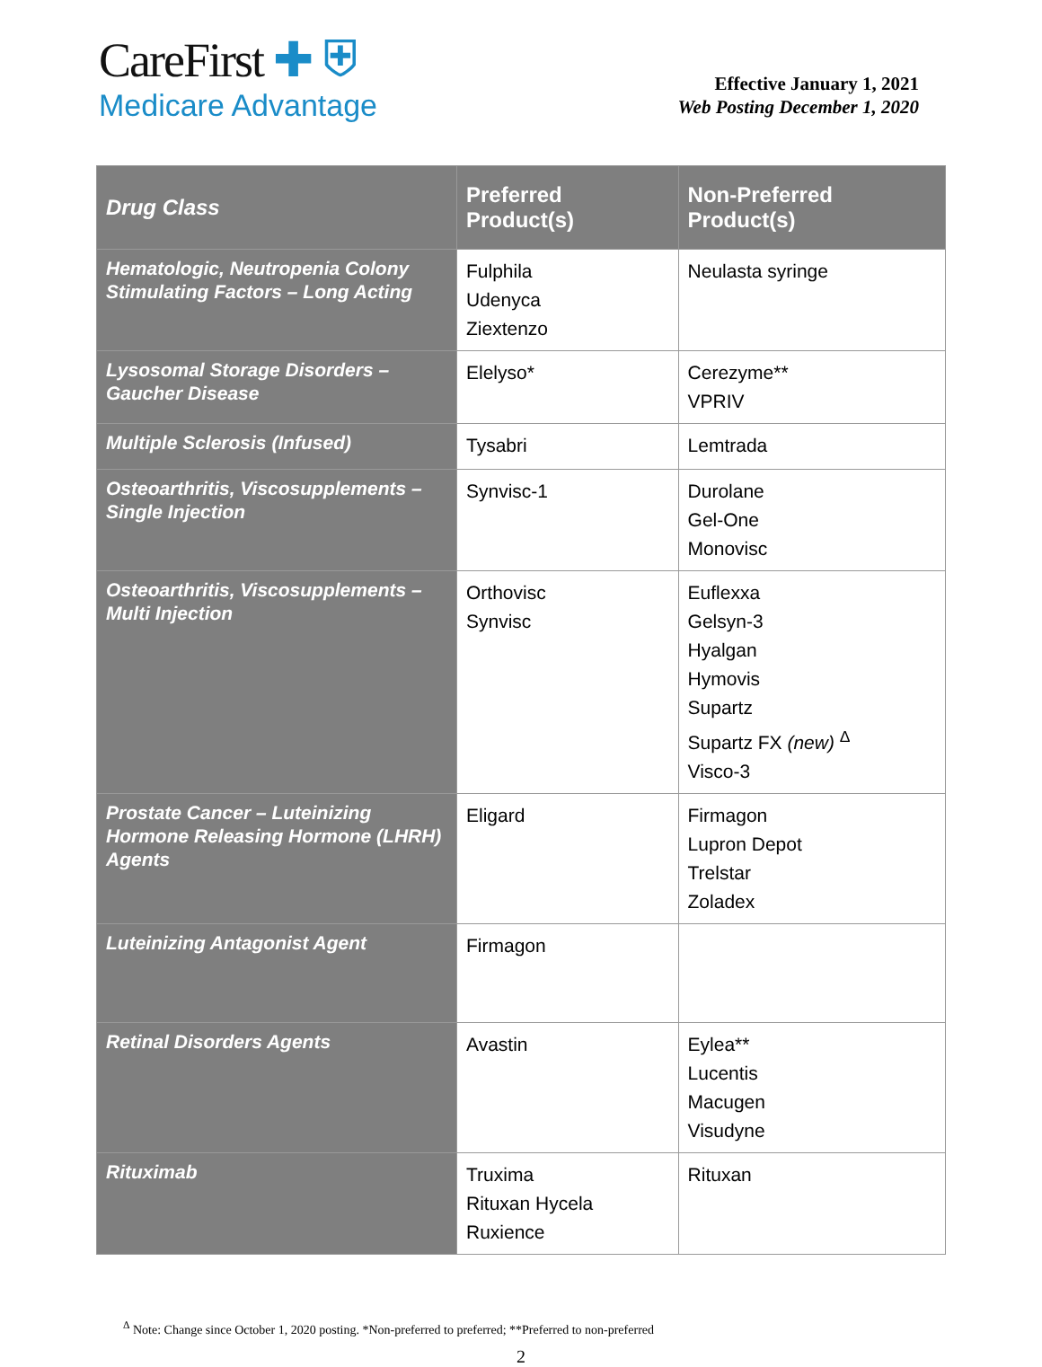CareFirst ✚ ⛨
Medicare Advantage
Effective January 1, 2021
Web Posting December 1, 2020
| Drug Class | Preferred Product(s) | Non-Preferred Product(s) |
| --- | --- | --- |
| Hematologic, Neutropenia Colony Stimulating Factors – Long Acting | Fulphila Udenyca Ziextenzo | Neulasta syringe |
| Lysosomal Storage Disorders – Gaucher Disease | Elelyso* | Cerezyme** VPRIV |
| Multiple Sclerosis (Infused) | Tysabri | Lemtrada |
| Osteoarthritis, Viscosupplements – Single Injection | Synvisc-1 | Durolane Gel-One Monovisc |
| Osteoarthritis, Viscosupplements – Multi Injection | Orthovisc Synvisc | Euflexxa Gelsyn-3 Hyalgan Hymovis Supartz Supartz FX (new) <sup>Δ</sup> Visco-3 |
| Prostate Cancer – Luteinizing Hormone Releasing Hormone (LHRH) Agents | Eligard | Firmagon Lupron Depot Trelstar Zoladex |
| Luteinizing Antagonist Agent | Firmagon | |
| Retinal Disorders Agents | Avastin | Eylea** Lucentis Macugen Visudyne |
| Rituximab | Truxima Rituxan Hycela Ruxience | Rituxan |
<sup>Δ</sup> Note: Change since October 1, 2020 posting. *Non-preferred to preferred; **Preferred to non-preferred
2